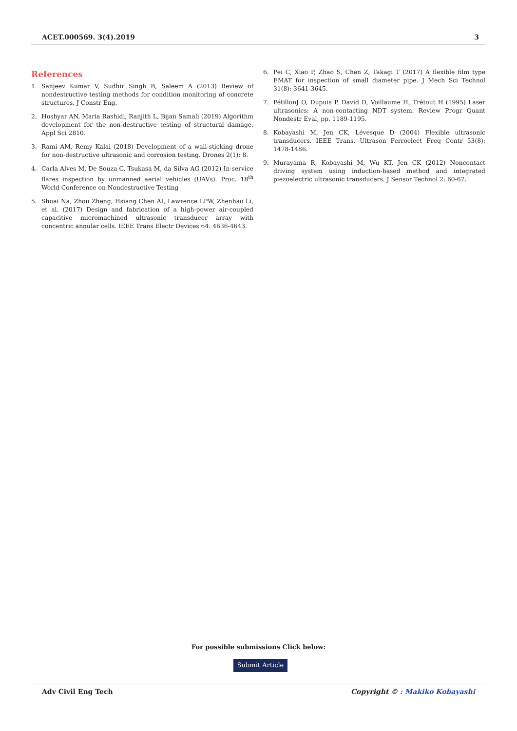ACET.000569. 3(4).2019 3
References
1. Sanjeev Kumar V, Sudhir Singh B, Saleem A (2013) Review of nondestructive testing methods for condition monitoring of concrete structures. J Constr Eng.
2. Hoshyar AN, Maria Rashidi, Ranjith L, Bijan Samali (2019) Algorithm development for the non-destructive testing of structural damage. Appl Sci 2810.
3. Rami AM, Remy Kalai (2018) Development of a wall-sticking drone for non-destructive ultrasonic and corrosion testing. Drones 2(1): 8.
4. Carla Alves M, De Souza C, Tsukasa M, da Silva AG (2012) In-service flares inspection by unmanned aerial vehicles (UAVs). Proc. 18<sup>th</sup> World Conference on Nondestructive Testing
5. Shuai Na, Zhou Zheng, Hsiang Chen AI, Lawrence LPW, Zhenhao Li, et al. (2017) Design and fabrication of a high-power air-coupled capacitive micromachined ultrasonic transducer array with concentric annular cells. IEEE Trans Electr Devices 64: 4636-4643.
6. Pei C, Xiao P, Zhao S, Chen Z, Takagi T (2017) A flexible film type EMAT for inspection of small diameter pipe. J Mech Sci Technol 31(8): 3641-3645.
7. PétillonJ O, Dupuis P, David D, Voillaume H, Trétout H (1995) Laser ultrasonics: A non-contacting NDT system. Review Progr Quant Nondestr Eval, pp. 1189-1195.
8. Kobayashi M, Jen CK, Lévesque D (2004) Flexible ultrasonic transducers. IEEE Trans. Ultrason Ferroelect Freq Contr 53(8): 1478-1486.
9. Murayama R, Kobayashi M, Wu KT, Jen CK (2012) Noncontact driving system using induction-based method and integrated piezoelectric ultrasonic transducers. J Sensor Technol 2: 60-67.
For possible submissions Click below:
Submit Article
Adv Civil Eng Tech Copyright © : Makiko Kobayashi